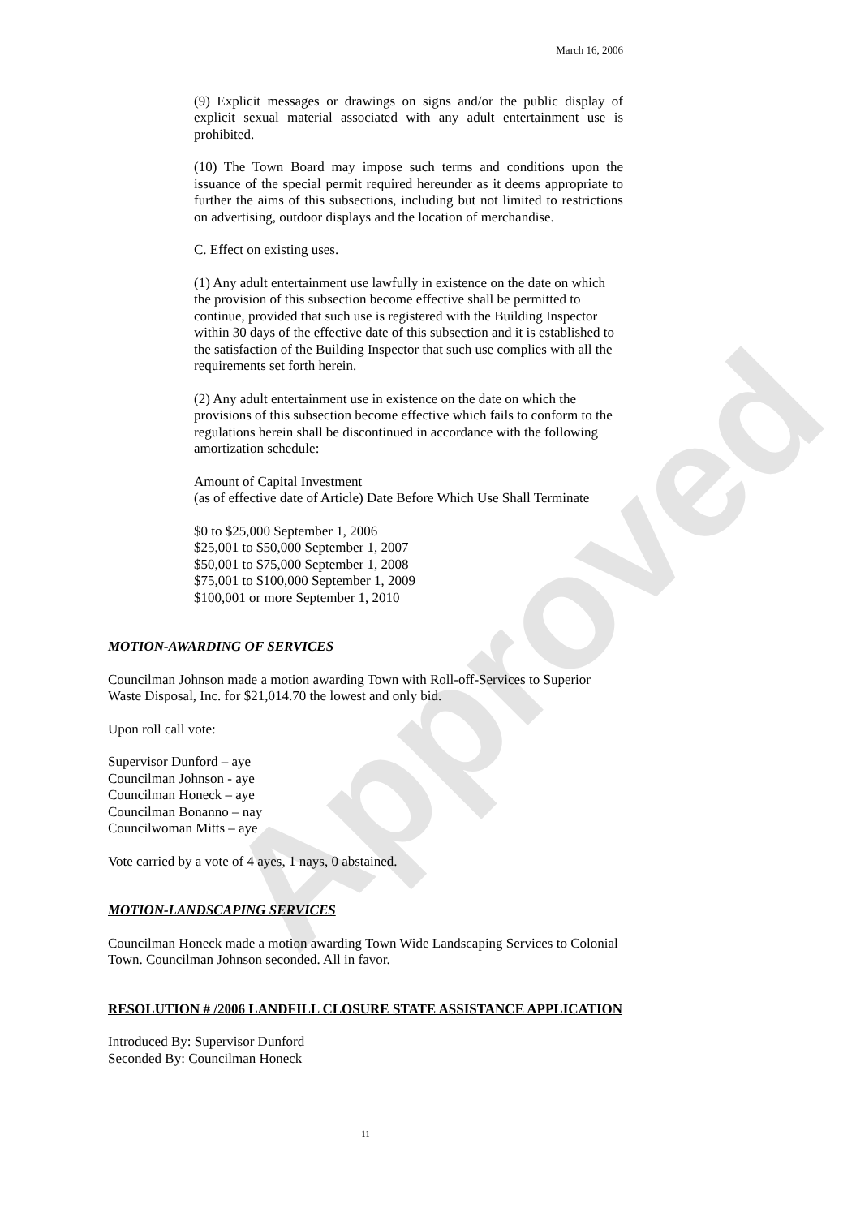Approved
March 16, 2006
(9) Explicit messages or drawings on signs and/or the public display of explicit sexual material associated with any adult entertainment use is prohibited.
(10) The Town Board may impose such terms and conditions upon the issuance of the special permit required hereunder as it deems appropriate to further the aims of this subsections, including but not limited to restrictions on advertising, outdoor displays and the location of merchandise.
C. Effect on existing uses.
(1) Any adult entertainment use lawfully in existence on the date on which the provision of this subsection become effective shall be permitted to continue, provided that such use is registered with the Building Inspector within 30 days of the effective date of this subsection and it is established to the satisfaction of the Building Inspector that such use complies with all the requirements set forth herein.
(2) Any adult entertainment use in existence on the date on which the provisions of this subsection become effective which fails to conform to the regulations herein shall be discontinued in accordance with the following amortization schedule:
Amount of Capital Investment
(as of effective date of Article) Date Before Which Use Shall Terminate
$0 to $25,000 September 1, 2006
$25,001 to $50,000 September 1, 2007
$50,001 to $75,000 September 1, 2008
$75,001 to $100,000 September 1, 2009
$100,001 or more September 1, 2010
MOTION-AWARDING OF SERVICES
Councilman Johnson made a motion awarding Town with Roll-off-Services to Superior Waste Disposal, Inc. for $21,014.70 the lowest and only bid.
Upon roll call vote:
Supervisor Dunford – aye
Councilman Johnson - aye
Councilman Honeck – aye
Councilman Bonanno – nay
Councilwoman Mitts – aye
Vote carried by a vote of 4 ayes, 1 nays, 0 abstained.
MOTION-LANDSCAPING SERVICES
Councilman Honeck made a motion awarding Town Wide Landscaping Services to Colonial Town. Councilman Johnson seconded. All in favor.
RESOLUTION # /2006 LANDFILL CLOSURE STATE ASSISTANCE APPLICATION
Introduced By: Supervisor Dunford
Seconded By: Councilman Honeck
11